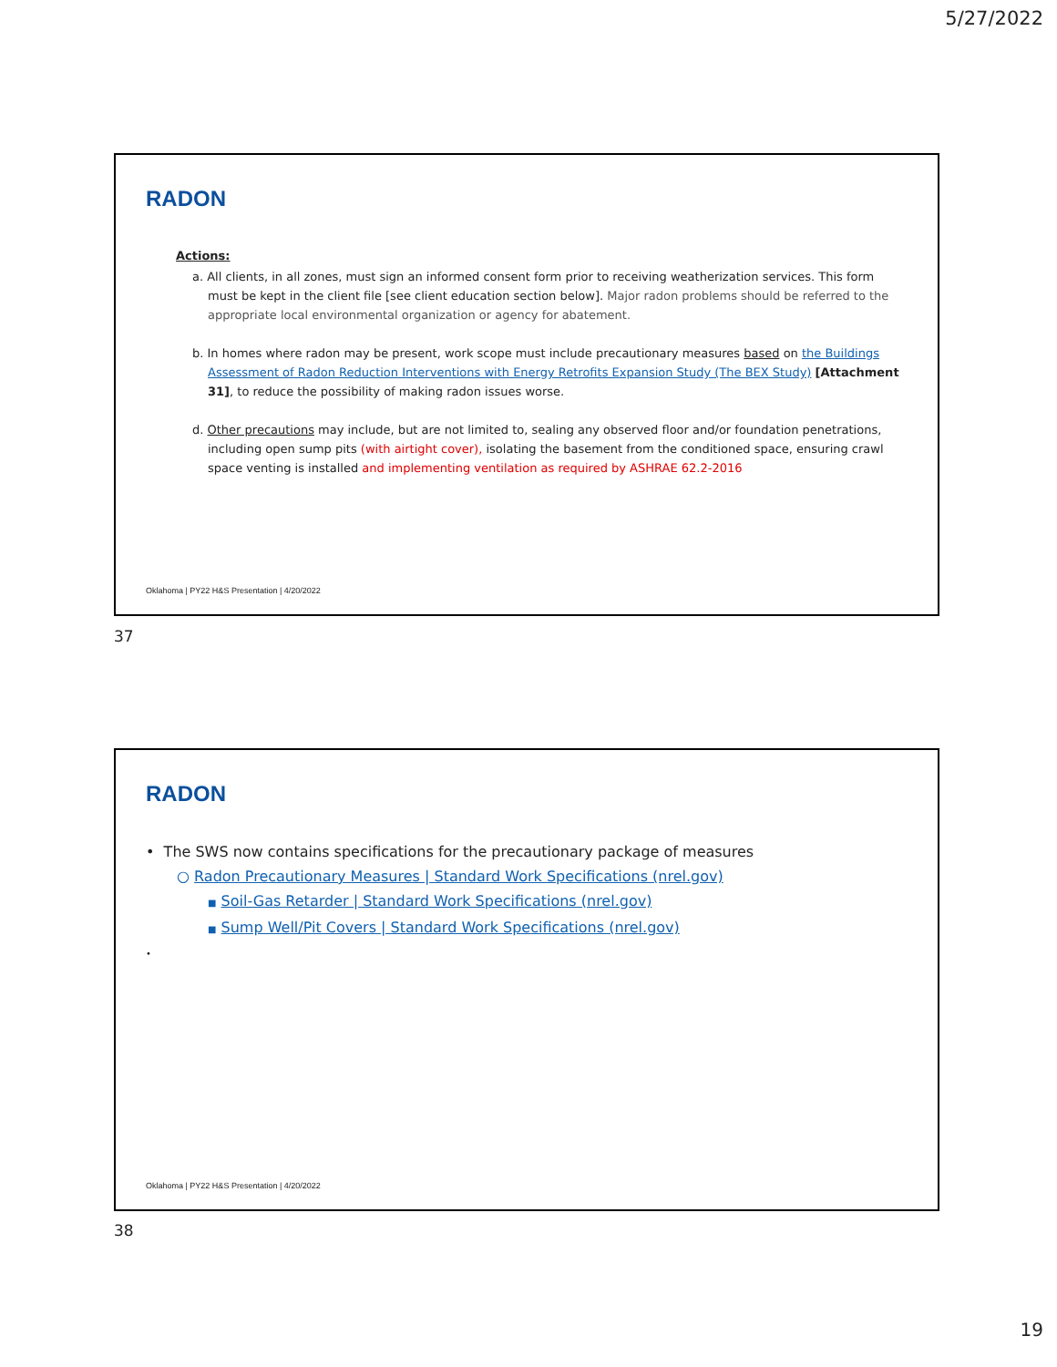5/27/2022
RADON
Actions:
a. All clients, in all zones, must sign an informed consent form prior to receiving weatherization services. This form must be kept in the client file [see client education section below]. Major radon problems should be referred to the appropriate local environmental organization or agency for abatement.
b. In homes where radon may be present, work scope must include precautionary measures based on the Buildings Assessment of Radon Reduction Interventions with Energy Retrofits Expansion Study (The BEX Study) [Attachment 31], to reduce the possibility of making radon issues worse.
d. Other precautions may include, but are not limited to, sealing any observed floor and/or foundation penetrations, including open sump pits (with airtight cover), isolating the basement from the conditioned space, ensuring crawl space venting is installed and implementing ventilation as required by ASHRAE 62.2-2016
Oklahoma | PY22 H&S Presentation | 4/20/2022
37
RADON
• The SWS now contains specifications for the precautionary package of measures
○ Radon Precautionary Measures | Standard Work Specifications (nrel.gov)
■ Soil-Gas Retarder | Standard Work Specifications (nrel.gov)
■ Sump Well/Pit Covers | Standard Work Specifications (nrel.gov)
•
Oklahoma | PY22 H&S Presentation | 4/20/2022
38
19